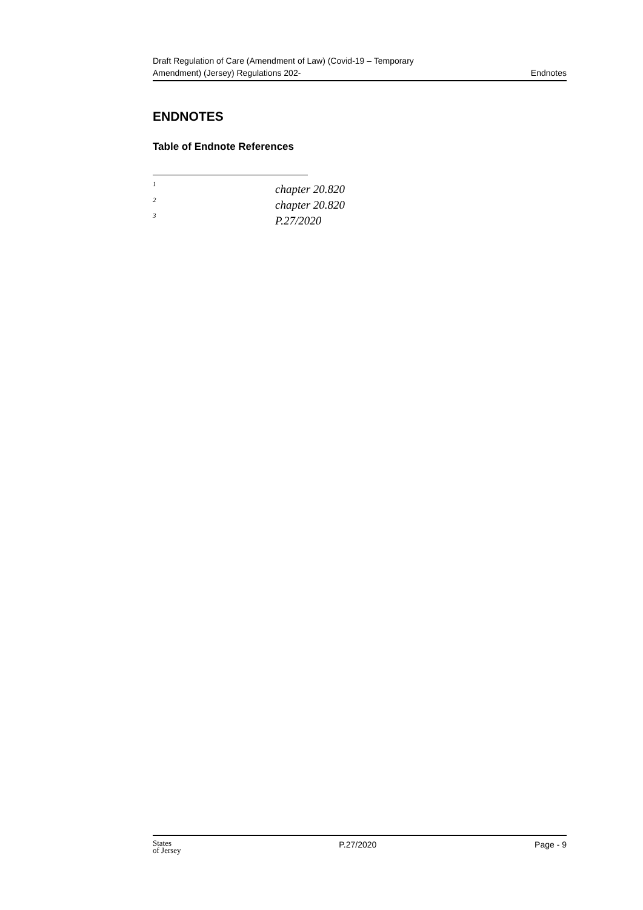Draft Regulation of Care (Amendment of Law) (Covid-19 – Temporary
Amendment) (Jersey) Regulations 202-
Endnotes
ENDNOTES
Table of Endnote References
<sup>1</sup> chapter 20.820
<sup>2</sup> chapter 20.820
<sup>3</sup> P.27/2020
States
of Jersey
P.27/2020 Page - 9